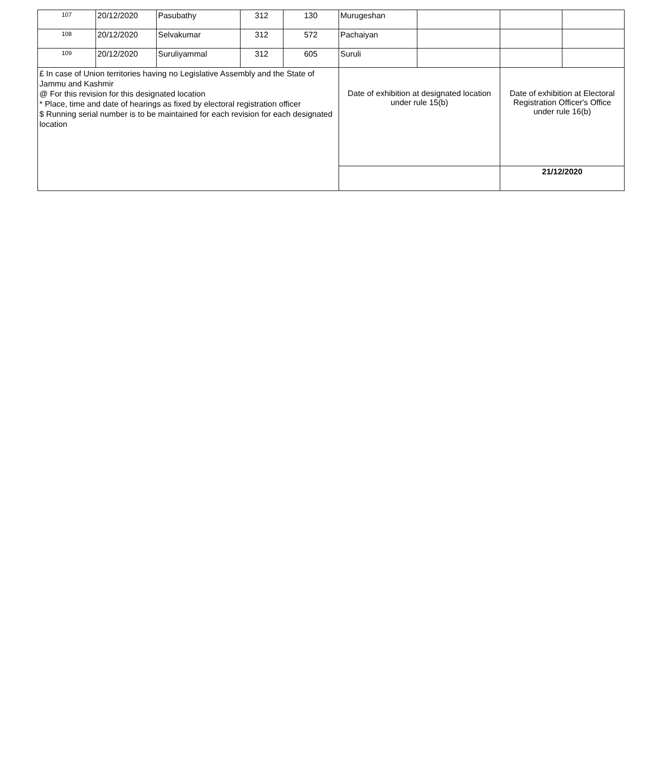| 107 | 20/12/2020 | Pasubathy | 312 | 130 | Murugeshan | | | |
| 108 | 20/12/2020 | Selvakumar | 312 | 572 | Pachaiyan | | | |
| 109 | 20/12/2020 | Suruliyammal | 312 | 605 | Suruli | | | |
| £ In case of Union territories having no Legislative Assembly and the State of Jammu and Kashmir @ For this revision for this designated location * Place, time and date of hearings as fixed by electoral registration officer $ Running serial number is to be maintained for each revision for each designated location | | | | | Date of exhibition at designated location under rule 15(b) | | Date of exhibition at Electoral Registration Officer's Office under rule 16(b) | |
| | | | | | | | 21/12/2020 | |